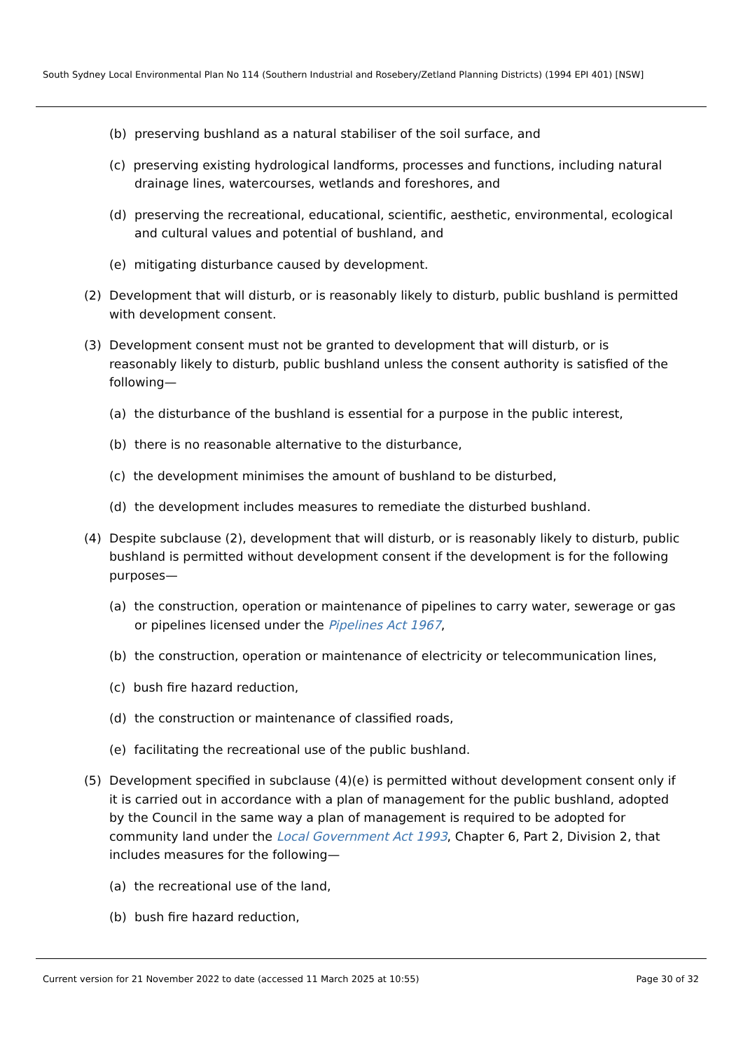South Sydney Local Environmental Plan No 114 (Southern Industrial and Rosebery/Zetland Planning Districts) (1994 EPI 401) [NSW]
(b) preserving bushland as a natural stabiliser of the soil surface, and
(c) preserving existing hydrological landforms, processes and functions, including natural drainage lines, watercourses, wetlands and foreshores, and
(d) preserving the recreational, educational, scientific, aesthetic, environmental, ecological and cultural values and potential of bushland, and
(e) mitigating disturbance caused by development.
(2) Development that will disturb, or is reasonably likely to disturb, public bushland is permitted with development consent.
(3) Development consent must not be granted to development that will disturb, or is reasonably likely to disturb, public bushland unless the consent authority is satisfied of the following—
(a) the disturbance of the bushland is essential for a purpose in the public interest,
(b) there is no reasonable alternative to the disturbance,
(c) the development minimises the amount of bushland to be disturbed,
(d) the development includes measures to remediate the disturbed bushland.
(4) Despite subclause (2), development that will disturb, or is reasonably likely to disturb, public bushland is permitted without development consent if the development is for the following purposes—
(a) the construction, operation or maintenance of pipelines to carry water, sewerage or gas or pipelines licensed under the Pipelines Act 1967,
(b) the construction, operation or maintenance of electricity or telecommunication lines,
(c) bush fire hazard reduction,
(d) the construction or maintenance of classified roads,
(e) facilitating the recreational use of the public bushland.
(5) Development specified in subclause (4)(e) is permitted without development consent only if it is carried out in accordance with a plan of management for the public bushland, adopted by the Council in the same way a plan of management is required to be adopted for community land under the Local Government Act 1993, Chapter 6, Part 2, Division 2, that includes measures for the following—
(a) the recreational use of the land,
(b) bush fire hazard reduction,
Current version for 21 November 2022 to date (accessed 11 March 2025 at 10:55) Page 30 of 32